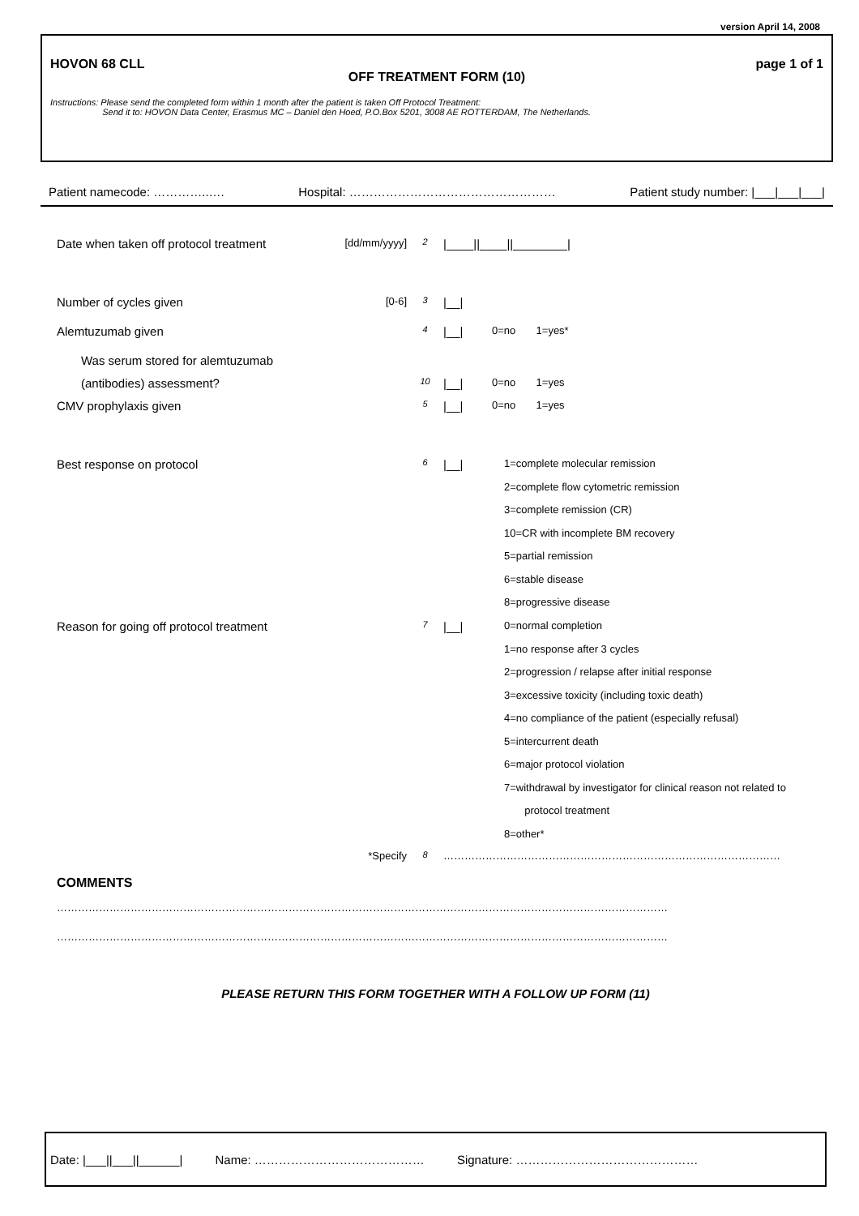version April 14, 2008
HOVON 68 CLL page 1 of 1
OFF TREATMENT FORM (10)
Instructions: Please send the completed form within 1 month after the patient is taken Off Protocol Treatment:
Send it to: HOVON Data Center, Erasmus MC – Daniel den Hoed, P.O.Box 5201, 3008 AE ROTTERDAM, The Netherlands.
Patient namecode: …………..…. Hospital: …………………………………………… Patient study number: |___|___|___|
Date when taken off protocol treatment [dd/mm/yyyy] 2 |____||____||________|
Number of cycles given [0-6] 3 |__|
Alemtuzumab given 4 |__| 0=no 1=yes*
Was serum stored for alemtuzumab
(antibodies) assessment? 10 |__| 0=no 1=yes
CMV prophylaxis given 5 |__| 0=no 1=yes
Best response on protocol 6 |__|
1=complete molecular remission
2=complete flow cytometric remission
3=complete remission (CR)
10=CR with incomplete BM recovery
5=partial remission
6=stable disease
8=progressive disease
Reason for going off protocol treatment 7 |__|
0=normal completion
1=no response after 3 cycles
2=progression / relapse after initial response
3=excessive toxicity (including toxic death)
4=no compliance of the patient (especially refusal)
5=intercurrent death
6=major protocol violation
7=withdrawal by investigator for clinical reason not related to
protocol treatment
8=other*
*Specify 8 ……………………………………………………………………………………
COMMENTS
…………………………………………………………………………………………………………………………………………………………
…………………………………………………………………………………………………………………………………………………………
PLEASE RETURN THIS FORM TOGETHER WITH A FOLLOW UP FORM (11)
Date: |___||___||______| Name: …………………………………… Signature: ………………………………………